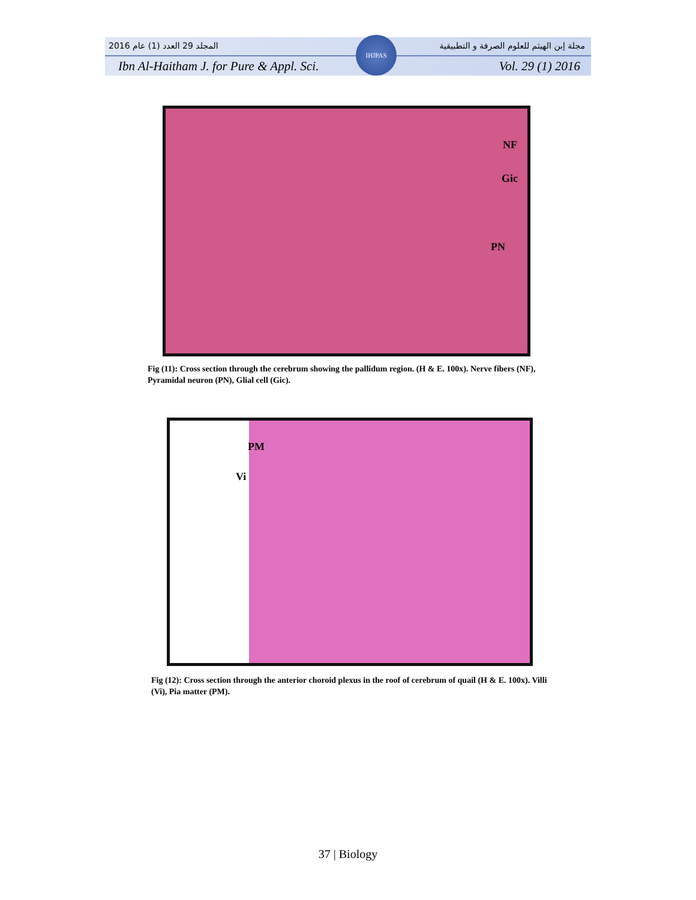المجلد 29 العدد (1) عام 2016 مجلة إبن الهيثم للعلوم الصرفة و التطبيقية
Ibn Al-Haitham J. for Pure & Appl. Sci. Vol. 29 (1) 2016
IHJPAS
NF
Gic
PN
Fig (11): Cross section through the cerebrum showing the pallidum region. (H & E. 100x). Nerve fibers (NF), Pyramidal neuron (PN), Glial cell (Gic).
PM
Vi
Fig (12): Cross section through the anterior choroid plexus in the roof of cerebrum of quail (H & E. 100x). Villi (Vi), Pia matter (PM).
37 | Biology